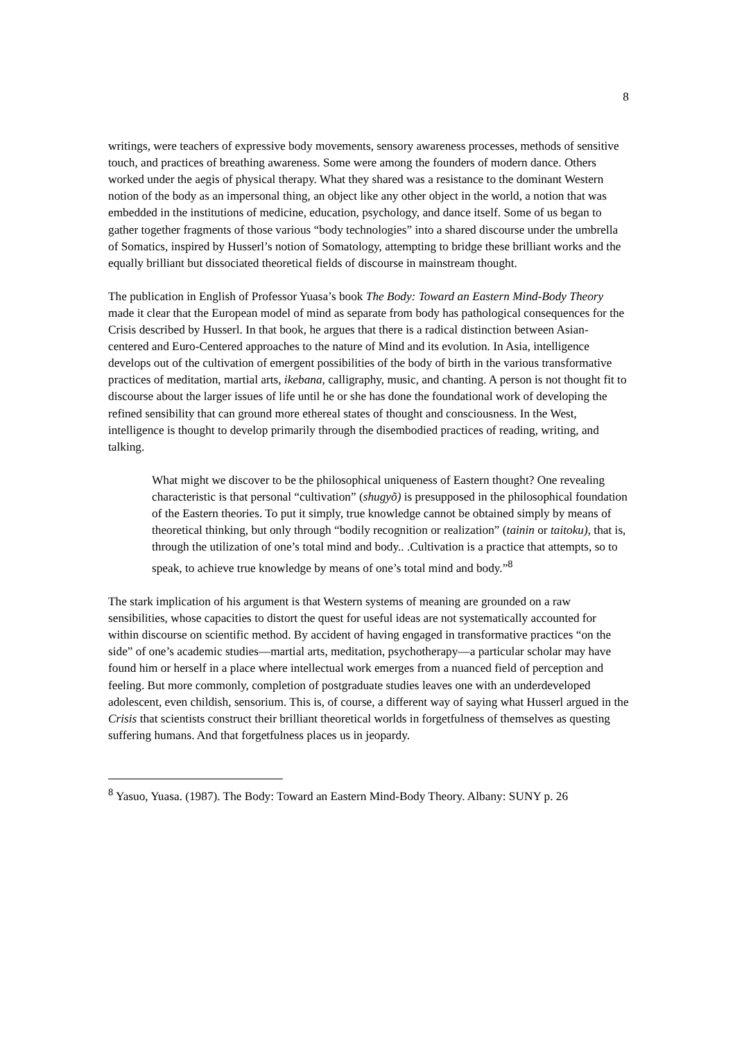8
writings, were teachers of expressive body movements, sensory awareness processes, methods of sensitive touch, and practices of breathing awareness. Some were among the founders of modern dance. Others worked under the aegis of physical therapy. What they shared was a resistance to the dominant Western notion of the body as an impersonal thing, an object like any other object in the world, a notion that was embedded in the institutions of medicine, education, psychology, and dance itself. Some of us began to gather together fragments of those various “body technologies” into a shared discourse under the umbrella of Somatics, inspired by Husserl’s notion of Somatology, attempting to bridge these brilliant works and the equally brilliant but dissociated theoretical fields of discourse in mainstream thought.
The publication in English of Professor Yuasa’s book The Body: Toward an Eastern Mind-Body Theory made it clear that the European model of mind as separate from body has pathological consequences for the Crisis described by Husserl. In that book, he argues that there is a radical distinction between Asian-centered and Euro-Centered approaches to the nature of Mind and its evolution. In Asia, intelligence develops out of the cultivation of emergent possibilities of the body of birth in the various transformative practices of meditation, martial arts, ikebana, calligraphy, music, and chanting. A person is not thought fit to discourse about the larger issues of life until he or she has done the foundational work of developing the refined sensibility that can ground more ethereal states of thought and consciousness. In the West, intelligence is thought to develop primarily through the disembodied practices of reading, writing, and talking.
What might we discover to be the philosophical uniqueness of Eastern thought? One revealing characteristic is that personal “cultivation” (shugyõ) is presupposed in the philosophical foundation of the Eastern theories. To put it simply, true knowledge cannot be obtained simply by means of theoretical thinking, but only through “bodily recognition or realization” (tainin or taitoku), that is, through the utilization of one’s total mind and body.. .Cultivation is a practice that attempts, so to speak, to achieve true knowledge by means of one’s total mind and body.”<sup>8</sup>
The stark implication of his argument is that Western systems of meaning are grounded on a raw sensibilities, whose capacities to distort the quest for useful ideas are not systematically accounted for within discourse on scientific method. By accident of having engaged in transformative practices “on the side” of one’s academic studies—martial arts, meditation, psychotherapy—a particular scholar may have found him or herself in a place where intellectual work emerges from a nuanced field of perception and feeling. But more commonly, completion of postgraduate studies leaves one with an underdeveloped adolescent, even childish, sensorium. This is, of course, a different way of saying what Husserl argued in the Crisis that scientists construct their brilliant theoretical worlds in forgetfulness of themselves as questing suffering humans. And that forgetfulness places us in jeopardy.
<sup>8</sup> Yasuo, Yuasa. (1987). The Body: Toward an Eastern Mind-Body Theory. Albany: SUNY p. 26